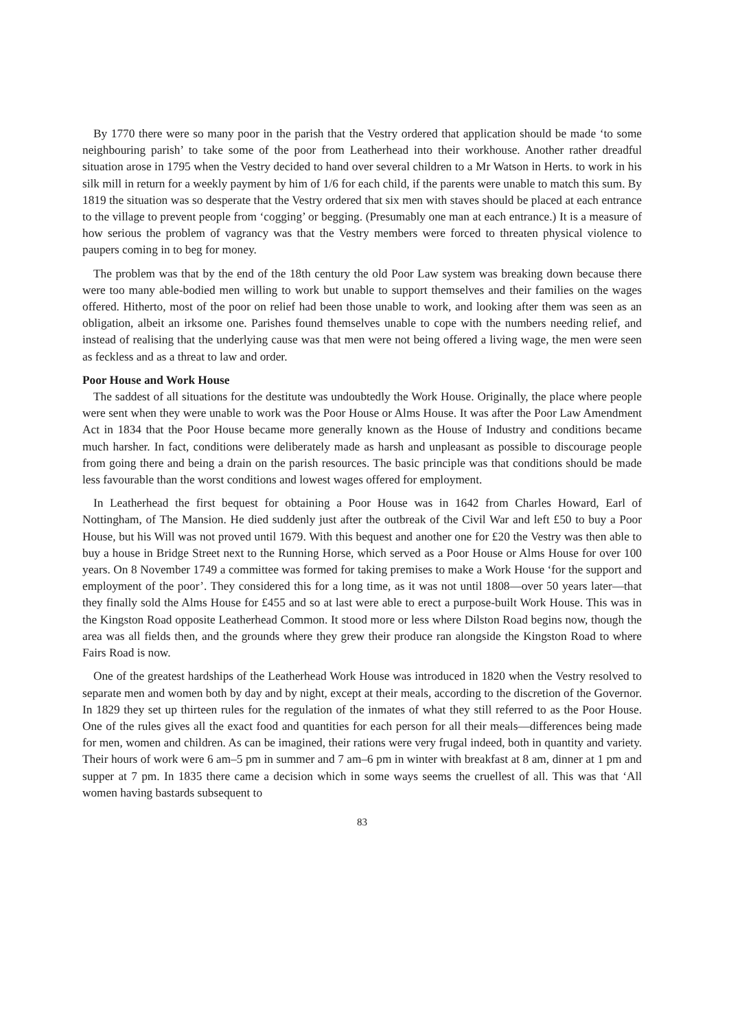By 1770 there were so many poor in the parish that the Vestry ordered that application should be made ‘to some neighbouring parish’ to take some of the poor from Leatherhead into their workhouse. Another rather dreadful situation arose in 1795 when the Vestry decided to hand over several children to a Mr Watson in Herts. to work in his silk mill in return for a weekly payment by him of 1/6 for each child, if the parents were unable to match this sum. By 1819 the situation was so desperate that the Vestry ordered that six men with staves should be placed at each entrance to the village to prevent people from ‘cogging’ or begging. (Presumably one man at each entrance.) It is a measure of how serious the problem of vagrancy was that the Vestry members were forced to threaten physical violence to paupers coming in to beg for money.
The problem was that by the end of the 18th century the old Poor Law system was breaking down because there were too many able-bodied men willing to work but unable to support themselves and their families on the wages offered. Hitherto, most of the poor on relief had been those unable to work, and looking after them was seen as an obligation, albeit an irksome one. Parishes found themselves unable to cope with the numbers needing relief, and instead of realising that the underlying cause was that men were not being offered a living wage, the men were seen as feckless and as a threat to law and order.
Poor House and Work House
The saddest of all situations for the destitute was undoubtedly the Work House. Originally, the place where people were sent when they were unable to work was the Poor House or Alms House. It was after the Poor Law Amendment Act in 1834 that the Poor House became more generally known as the House of Industry and conditions became much harsher. In fact, conditions were deliberately made as harsh and unpleasant as possible to discourage people from going there and being a drain on the parish resources. The basic principle was that conditions should be made less favourable than the worst conditions and lowest wages offered for employment.
In Leatherhead the first bequest for obtaining a Poor House was in 1642 from Charles Howard, Earl of Nottingham, of The Mansion. He died suddenly just after the outbreak of the Civil War and left £50 to buy a Poor House, but his Will was not proved until 1679. With this bequest and another one for £20 the Vestry was then able to buy a house in Bridge Street next to the Running Horse, which served as a Poor House or Alms House for over 100 years. On 8 November 1749 a committee was formed for taking premises to make a Work House ‘for the support and employment of the poor’. They considered this for a long time, as it was not until 1808—over 50 years later—that they finally sold the Alms House for £455 and so at last were able to erect a purpose-built Work House. This was in the Kingston Road opposite Leatherhead Common. It stood more or less where Dilston Road begins now, though the area was all fields then, and the grounds where they grew their produce ran alongside the Kingston Road to where Fairs Road is now.
One of the greatest hardships of the Leatherhead Work House was introduced in 1820 when the Vestry resolved to separate men and women both by day and by night, except at their meals, according to the discretion of the Governor. In 1829 they set up thirteen rules for the regulation of the inmates of what they still referred to as the Poor House. One of the rules gives all the exact food and quantities for each person for all their meals—differences being made for men, women and children. As can be imagined, their rations were very frugal indeed, both in quantity and variety. Their hours of work were 6 am–5 pm in summer and 7 am–6 pm in winter with breakfast at 8 am, dinner at 1 pm and supper at 7 pm. In 1835 there came a decision which in some ways seems the cruellest of all. This was that ‘All women having bastards subsequent to
83